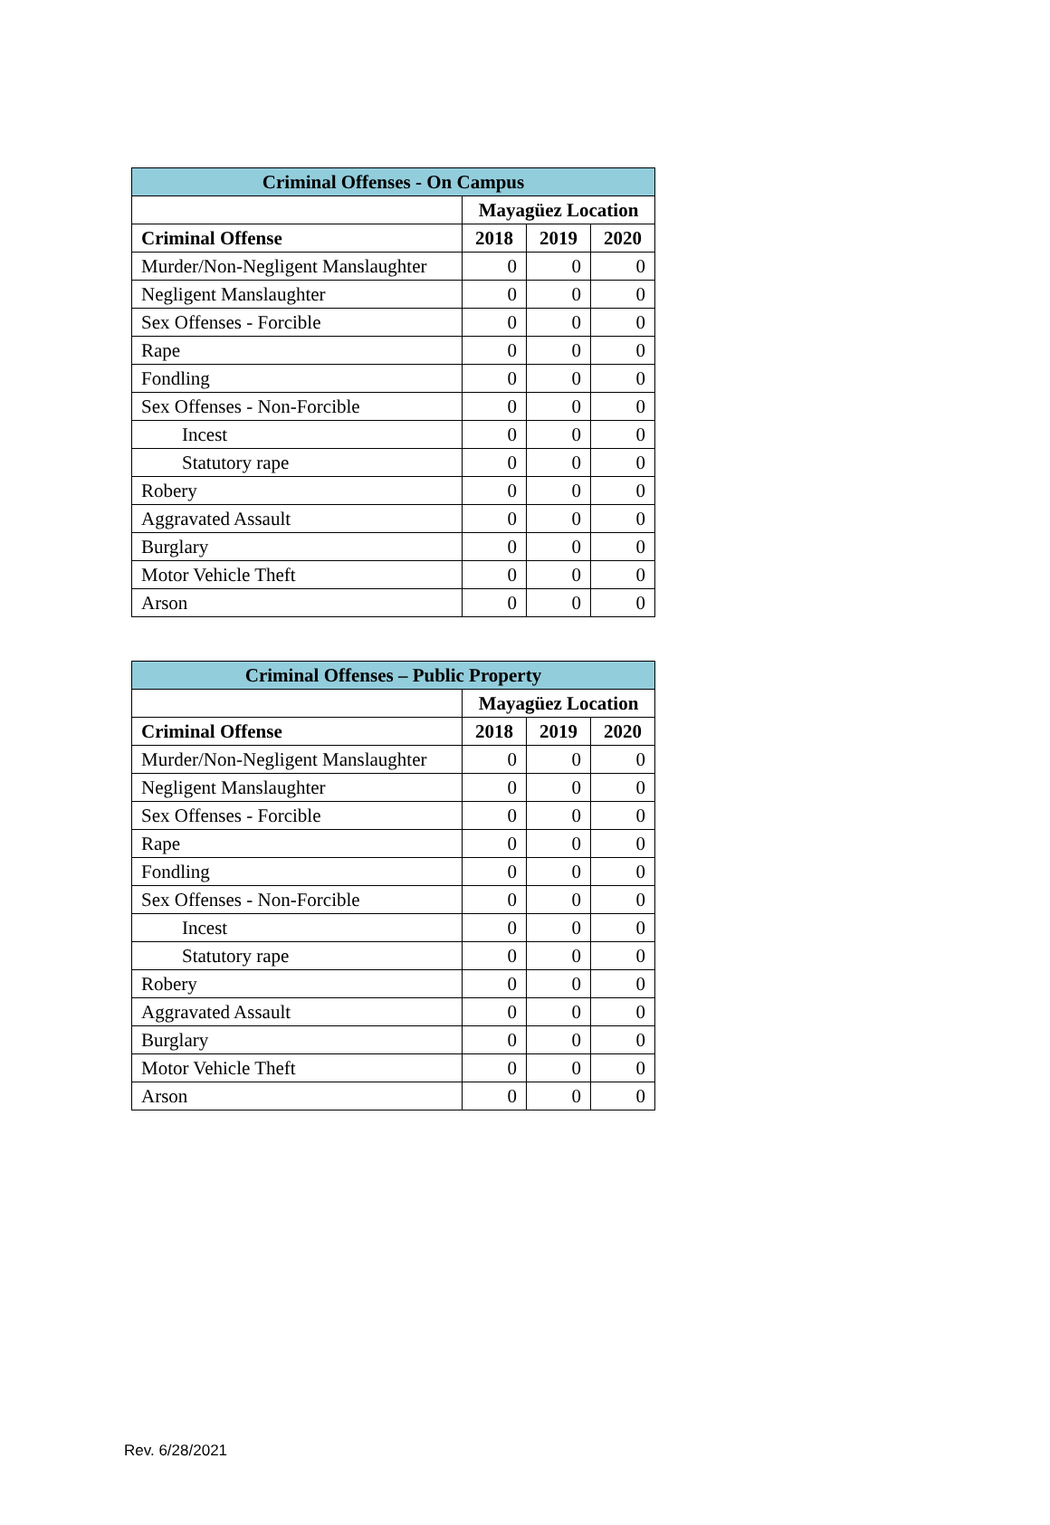| Criminal Offenses - On Campus | | | |
| --- | --- | --- | --- |
| | Mayagüez Location | | |
| Criminal Offense | 2018 | 2019 | 2020 |
| Murder/Non-Negligent Manslaughter | 0 | 0 | 0 |
| Negligent Manslaughter | 0 | 0 | 0 |
| Sex Offenses - Forcible | 0 | 0 | 0 |
| Rape | 0 | 0 | 0 |
| Fondling | 0 | 0 | 0 |
| Sex Offenses - Non-Forcible | 0 | 0 | 0 |
| Incest | 0 | 0 | 0 |
| Statutory rape | 0 | 0 | 0 |
| Robery | 0 | 0 | 0 |
| Aggravated Assault | 0 | 0 | 0 |
| Burglary | 0 | 0 | 0 |
| Motor Vehicle Theft | 0 | 0 | 0 |
| Arson | 0 | 0 | 0 |
| Criminal Offenses – Public Property | | | |
| --- | --- | --- | --- |
| | Mayagüez Location | | |
| Criminal Offense | 2018 | 2019 | 2020 |
| Murder/Non-Negligent Manslaughter | 0 | 0 | 0 |
| Negligent Manslaughter | 0 | 0 | 0 |
| Sex Offenses - Forcible | 0 | 0 | 0 |
| Rape | 0 | 0 | 0 |
| Fondling | 0 | 0 | 0 |
| Sex Offenses - Non-Forcible | 0 | 0 | 0 |
| Incest | 0 | 0 | 0 |
| Statutory rape | 0 | 0 | 0 |
| Robery | 0 | 0 | 0 |
| Aggravated Assault | 0 | 0 | 0 |
| Burglary | 0 | 0 | 0 |
| Motor Vehicle Theft | 0 | 0 | 0 |
| Arson | 0 | 0 | 0 |
Rev. 6/28/2021